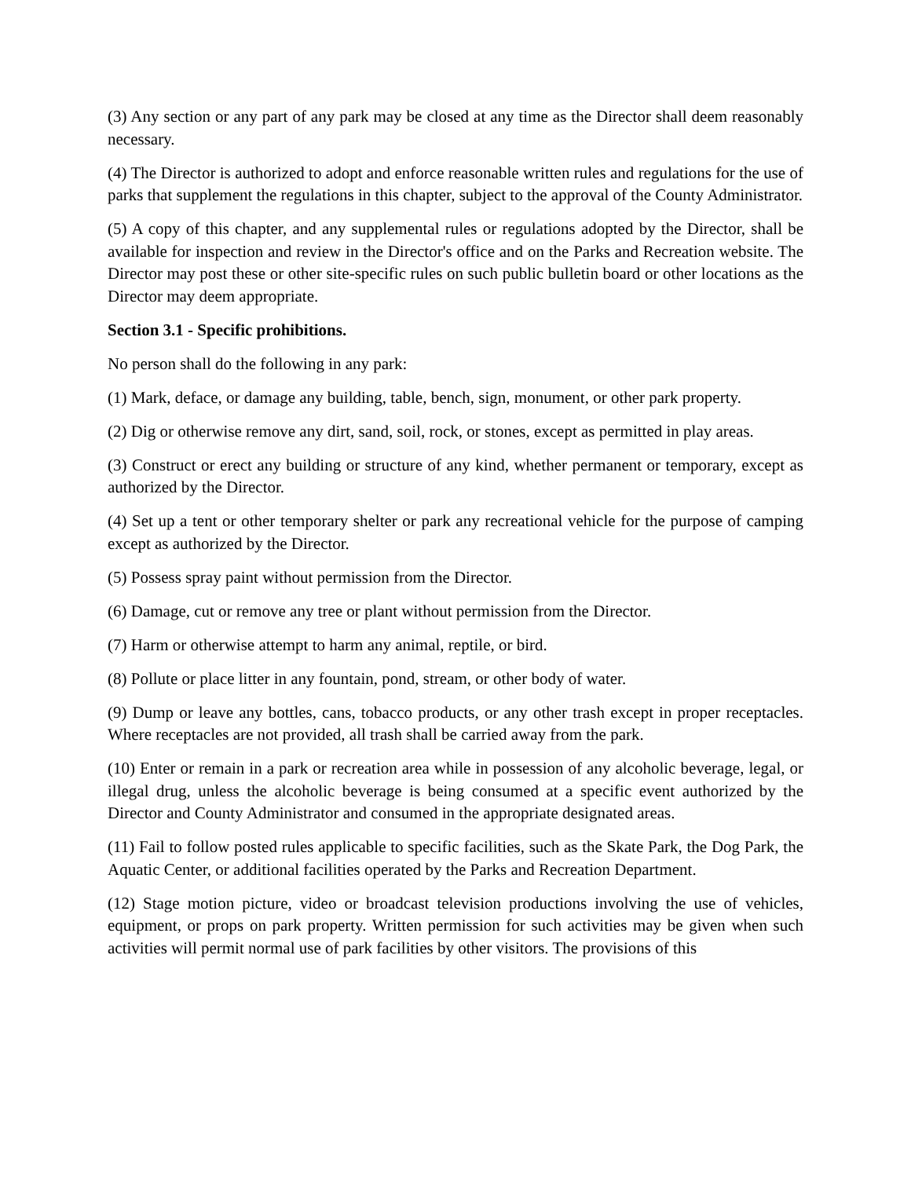(3) Any section or any part of any park may be closed at any time as the Director shall deem reasonably necessary.
(4) The Director is authorized to adopt and enforce reasonable written rules and regulations for the use of parks that supplement the regulations in this chapter, subject to the approval of the County Administrator.
(5) A copy of this chapter, and any supplemental rules or regulations adopted by the Director, shall be available for inspection and review in the Director's office and on the Parks and Recreation website. The Director may post these or other site-specific rules on such public bulletin board or other locations as the Director may deem appropriate.
Section 3.1 - Specific prohibitions.
No person shall do the following in any park:
(1) Mark, deface, or damage any building, table, bench, sign, monument, or other park property.
(2) Dig or otherwise remove any dirt, sand, soil, rock, or stones, except as permitted in play areas.
(3) Construct or erect any building or structure of any kind, whether permanent or temporary, except as authorized by the Director.
(4) Set up a tent or other temporary shelter or park any recreational vehicle for the purpose of camping except as authorized by the Director.
(5) Possess spray paint without permission from the Director.
(6) Damage, cut or remove any tree or plant without permission from the Director.
(7) Harm or otherwise attempt to harm any animal, reptile, or bird.
(8) Pollute or place litter in any fountain, pond, stream, or other body of water.
(9) Dump or leave any bottles, cans, tobacco products, or any other trash except in proper receptacles. Where receptacles are not provided, all trash shall be carried away from the park.
(10) Enter or remain in a park or recreation area while in possession of any alcoholic beverage, legal, or illegal drug, unless the alcoholic beverage is being consumed at a specific event authorized by the Director and County Administrator and consumed in the appropriate designated areas.
(11) Fail to follow posted rules applicable to specific facilities, such as the Skate Park, the Dog Park, the Aquatic Center, or additional facilities operated by the Parks and Recreation Department.
(12) Stage motion picture, video or broadcast television productions involving the use of vehicles, equipment, or props on park property. Written permission for such activities may be given when such activities will permit normal use of park facilities by other visitors. The provisions of this